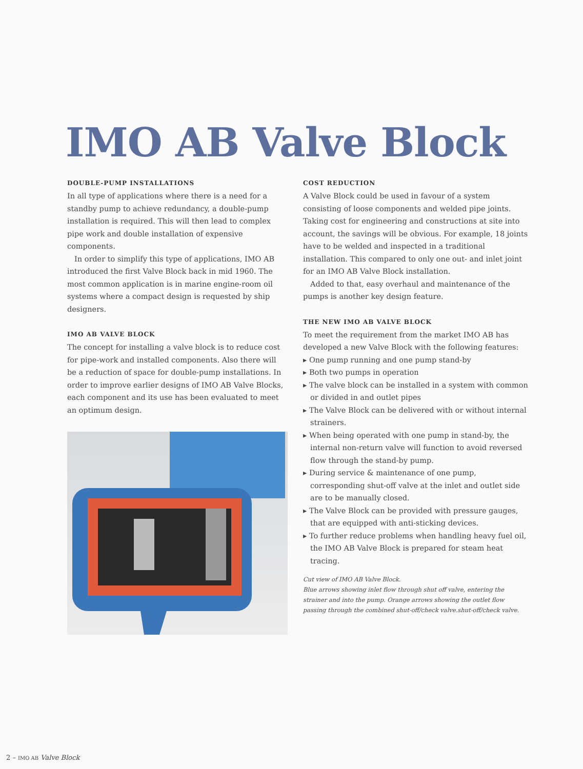IMO AB Valve Block
DOUBLE-PUMP INSTALLATIONS
In all type of applications where there is a need for a standby pump to achieve redundancy, a double-pump installation is required. This will then lead to complex pipe work and double installation of expensive components.
In order to simplify this type of applications, IMO AB introduced the first Valve Block back in mid 1960. The most common application is in marine engine-room oil systems where a compact design is requested by ship designers.
IMO AB VALVE BLOCK
The concept for installing a valve block is to reduce cost for pipe-work and installed components. Also there will be a reduction of space for double-pump installations. In order to improve earlier designs of IMO AB Valve Blocks, each component and its use has been evaluated to meet an optimum design.
COST REDUCTION
A Valve Block could be used in favour of a system consisting of loose components and welded pipe joints. Taking cost for engineering and constructions at site into account, the savings will be obvious. For example, 18 joints have to be welded and inspected in a traditional installation. This compared to only one out- and inlet joint for an IMO AB Valve Block installation.
Added to that, easy overhaul and maintenance of the pumps is another key design feature.
THE NEW IMO AB VALVE BLOCK
To meet the requirement from the market IMO AB has developed a new Valve Block with the following features:
▸ One pump running and one pump stand-by
▸ Both two pumps in operation
▸ The valve block can be installed in a system with common or divided in and outlet pipes
▸ The Valve Block can be delivered with or without internal strainers.
▸ When being operated with one pump in stand-by, the internal non-return valve will function to avoid reversed flow through the stand-by pump.
▸ During service & maintenance of one pump, corresponding shut-off valve at the inlet and outlet side are to be manually closed.
▸ The Valve Block can be provided with pressure gauges, that are equipped with anti-sticking devices.
▸ To further reduce problems when handling heavy fuel oil, the IMO AB Valve Block is prepared for steam heat tracing.
Cut view of IMO AB Valve Block.
Blue arrows showing inlet flow through shut off valve, entering the strainer and into the pump. Orange arrows showing the outlet flow passing through the combined shut-off/check valve.shut-off/check valve.
2 – IMO AB Valve Block